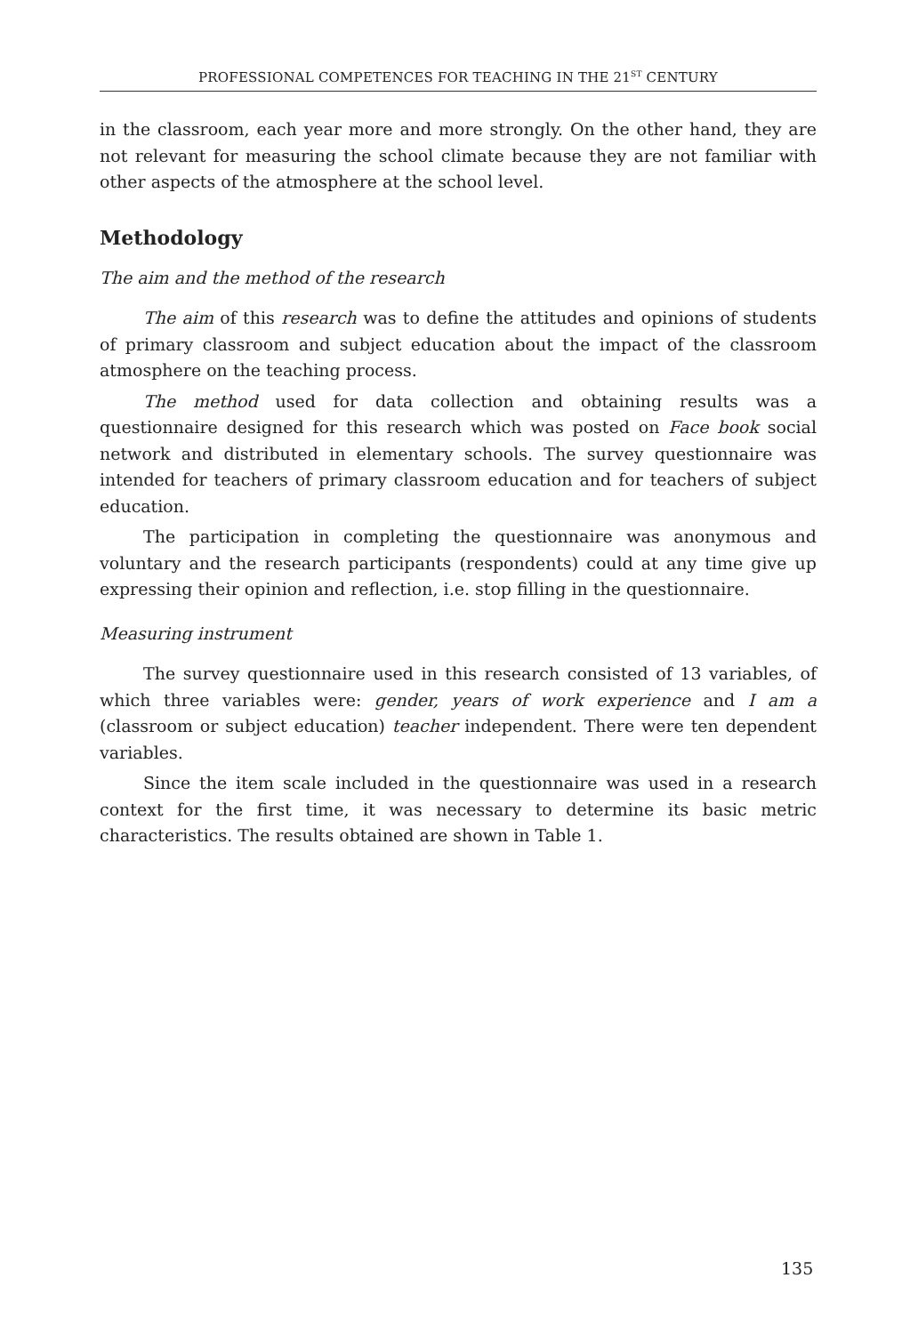PROFESSIONAL COMPETENCES FOR TEACHING IN THE 21<sup>ST</sup> CENTURY
in the classroom, each year more and more strongly. On the other hand, they are not relevant for measuring the school climate because they are not familiar with other aspects of the atmosphere at the school level.
Methodology
The aim and the method of the research
The aim of this research was to define the attitudes and opinions of students of primary classroom and subject education about the impact of the classroom atmosphere on the teaching process.
The method used for data collection and obtaining results was a questionnaire designed for this research which was posted on Face book social network and distributed in elementary schools. The survey questionnaire was intended for teachers of primary classroom education and for teachers of subject education.
The participation in completing the questionnaire was anonymous and voluntary and the research participants (respondents) could at any time give up expressing their opinion and reflection, i.e. stop filling in the questionnaire.
Measuring instrument
The survey questionnaire used in this research consisted of 13 variables, of which three variables were: gender, years of work experience and I am a (classroom or subject education) teacher independent. There were ten dependent variables.
Since the item scale included in the questionnaire was used in a research context for the first time, it was necessary to determine its basic metric characteristics. The results obtained are shown in Table 1.
135